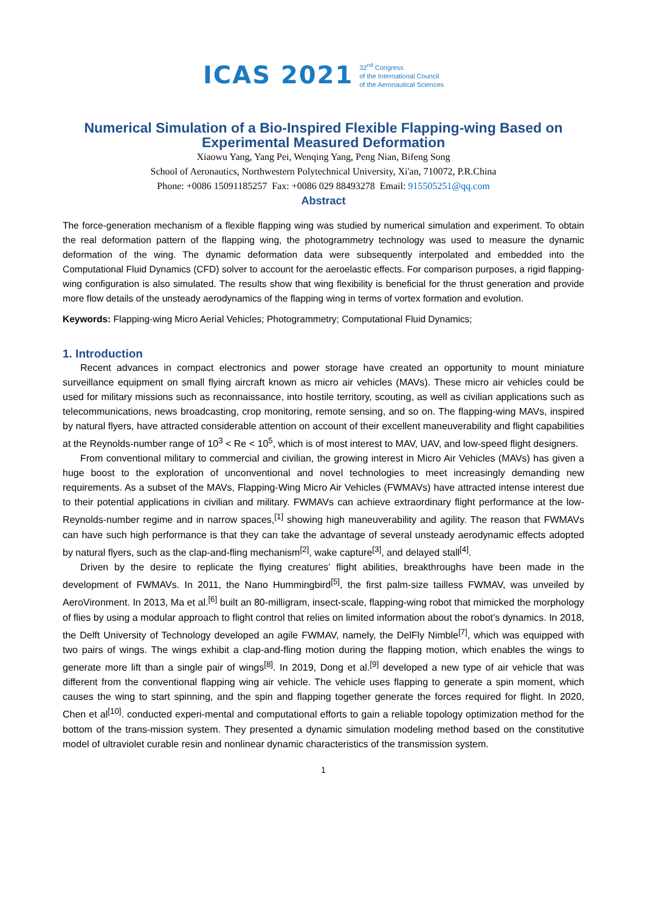ICAS 2021 32<sup>nd</sup> Congress
of the International Council
of the Aeronautical Sciences
Numerical Simulation of a Bio-Inspired Flexible Flapping-wing Based on Experimental Measured Deformation
Xiaowu Yang, Yang Pei, Wenqing Yang, Peng Nian, Bifeng Song
School of Aeronautics, Northwestern Polytechnical University, Xi'an, 710072, P.R.China
Phone: +0086 15091185257 Fax: +0086 029 88493278 Email: 915505251@qq.com
Abstract
The force-generation mechanism of a flexible flapping wing was studied by numerical simulation and experiment. To obtain the real deformation pattern of the flapping wing, the photogrammetry technology was used to measure the dynamic deformation of the wing. The dynamic deformation data were subsequently interpolated and embedded into the Computational Fluid Dynamics (CFD) solver to account for the aeroelastic effects. For comparison purposes, a rigid flapping-wing configuration is also simulated. The results show that wing flexibility is beneficial for the thrust generation and provide more flow details of the unsteady aerodynamics of the flapping wing in terms of vortex formation and evolution.
Keywords: Flapping-wing Micro Aerial Vehicles; Photogrammetry; Computational Fluid Dynamics;
1. Introduction
Recent advances in compact electronics and power storage have created an opportunity to mount miniature surveillance equipment on small flying aircraft known as micro air vehicles (MAVs). These micro air vehicles could be used for military missions such as reconnaissance, into hostile territory, scouting, as well as civilian applications such as telecommunications, news broadcasting, crop monitoring, remote sensing, and so on. The flapping-wing MAVs, inspired by natural flyers, have attracted considerable attention on account of their excellent maneuverability and flight capabilities at the Reynolds-number range of 10<sup>3</sup> < Re < 10<sup>5</sup>, which is of most interest to MAV, UAV, and low-speed flight designers.
From conventional military to commercial and civilian, the growing interest in Micro Air Vehicles (MAVs) has given a huge boost to the exploration of unconventional and novel technologies to meet increasingly demanding new requirements. As a subset of the MAVs, Flapping-Wing Micro Air Vehicles (FWMAVs) have attracted intense interest due to their potential applications in civilian and military. FWMAVs can achieve extraordinary flight performance at the low-Reynolds-number regime and in narrow spaces,<sup>[1]</sup> showing high maneuverability and agility. The reason that FWMAVs can have such high performance is that they can take the advantage of several unsteady aerodynamic effects adopted by natural flyers, such as the clap-and-fling mechanism<sup>[2]</sup>, wake capture<sup>[3]</sup>, and delayed stall<sup>[4]</sup>.
Driven by the desire to replicate the flying creatures’ flight abilities, breakthroughs have been made in the development of FWMAVs. In 2011, the Nano Hummingbird<sup>[5]</sup>, the first palm-size tailless FWMAV, was unveiled by AeroVironment. In 2013, Ma et al.<sup>[6]</sup> built an 80-milligram, insect-scale, flapping-wing robot that mimicked the morphology of flies by using a modular approach to flight control that relies on limited information about the robot’s dynamics. In 2018, the Delft University of Technology developed an agile FWMAV, namely, the DelFly Nimble<sup>[7]</sup>, which was equipped with two pairs of wings. The wings exhibit a clap-and-fling motion during the flapping motion, which enables the wings to generate more lift than a single pair of wings<sup>[8]</sup>. In 2019, Dong et al.<sup>[9]</sup> developed a new type of air vehicle that was different from the conventional flapping wing air vehicle. The vehicle uses flapping to generate a spin moment, which causes the wing to start spinning, and the spin and flapping together generate the forces required for flight. In 2020, Chen et al<sup>[10]</sup>. conducted experi-mental and computational efforts to gain a reliable topology optimization method for the bottom of the trans-mission system. They presented a dynamic simulation modeling method based on the constitutive model of ultraviolet curable resin and nonlinear dynamic characteristics of the transmission system.
1